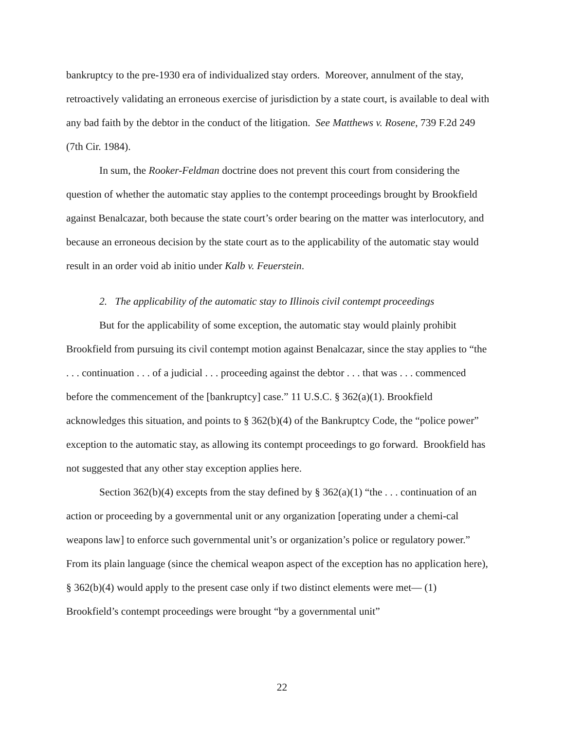bankruptcy to the pre-1930 era of individualized stay orders. Moreover, annulment of the stay, retroactively validating an erroneous exercise of jurisdiction by a state court, is available to deal with any bad faith by the debtor in the conduct of the litigation. See Matthews v. Rosene, 739 F.2d 249 (7th Cir. 1984).
In sum, the Rooker-Feldman doctrine does not prevent this court from considering the question of whether the automatic stay applies to the contempt proceedings brought by Brookfield against Benalcazar, both because the state court’s order bearing on the matter was interlocutory, and because an erroneous decision by the state court as to the applicability of the automatic stay would result in an order void ab initio under Kalb v. Feuerstein.
2. The applicability of the automatic stay to Illinois civil contempt proceedings
But for the applicability of some exception, the automatic stay would plainly prohibit Brookfield from pursuing its civil contempt motion against Benalcazar, since the stay applies to “the . . . continuation . . . of a judicial . . . proceeding against the debtor . . . that was . . . commenced before the commencement of the [bankruptcy] case.” 11 U.S.C. § 362(a)(1). Brookfield acknowledges this situation, and points to § 362(b)(4) of the Bankruptcy Code, the “police power” exception to the automatic stay, as allowing its contempt proceedings to go forward. Brookfield has not suggested that any other stay exception applies here.
Section 362(b)(4) excepts from the stay defined by § 362(a)(1) “the . . . continuation of an action or proceeding by a governmental unit or any organization [operating under a chemi-cal weapons law] to enforce such governmental unit’s or organization’s police or regulatory power.” From its plain language (since the chemical weapon aspect of the exception has no application here), § 362(b)(4) would apply to the present case only if two distinct elements were met— (1) Brookfield’s contempt proceedings were brought “by a governmental unit”
22